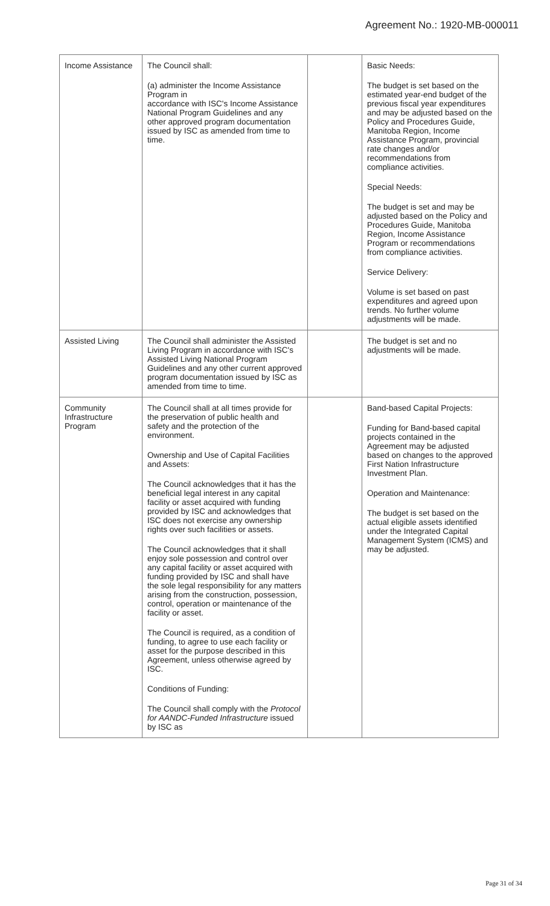Agreement No.: 1920-MB-000011
| Income Assistance | The Council shall: (a) administer the Income Assistance Program in accordance with ISC's Income Assistance National Program Guidelines and any other approved program documentation issued by ISC as amended from time to time. | | Basic Needs: The budget is set based on the estimated year-end budget of the previous fiscal year expenditures and may be adjusted based on the Policy and Procedures Guide, Manitoba Region, Income Assistance Program, provincial rate changes and/or recommendations from compliance activities. Special Needs: The budget is set and may be adjusted based on the Policy and Procedures Guide, Manitoba Region, Income Assistance Program or recommendations from compliance activities. Service Delivery: Volume is set based on past expenditures and agreed upon trends. No further volume adjustments will be made. |
| Assisted Living | The Council shall administer the Assisted Living Program in accordance with ISC's Assisted Living National Program Guidelines and any other current approved program documentation issued by ISC as amended from time to time. | | The budget is set and no adjustments will be made. |
| Community Infrastructure Program | The Council shall at all times provide for the preservation of public health and safety and the protection of the environment. Ownership and Use of Capital Facilities and Assets: The Council acknowledges that it has the beneficial legal interest in any capital facility or asset acquired with funding provided by ISC and acknowledges that ISC does not exercise any ownership rights over such facilities or assets. The Council acknowledges that it shall enjoy sole possession and control over any capital facility or asset acquired with funding provided by ISC and shall have the sole legal responsibility for any matters arising from the construction, possession, control, operation or maintenance of the facility or asset. The Council is required, as a condition of funding, to agree to use each facility or asset for the purpose described in this Agreement, unless otherwise agreed by ISC. Conditions of Funding: The Council shall comply with the Protocol for AANDC-Funded Infrastructure issued by ISC as | | Band-based Capital Projects: Funding for Band-based capital projects contained in the Agreement may be adjusted based on changes to the approved First Nation Infrastructure Investment Plan. Operation and Maintenance: The budget is set based on the actual eligible assets identified under the Integrated Capital Management System (ICMS) and may be adjusted. |
Page 31 of 34